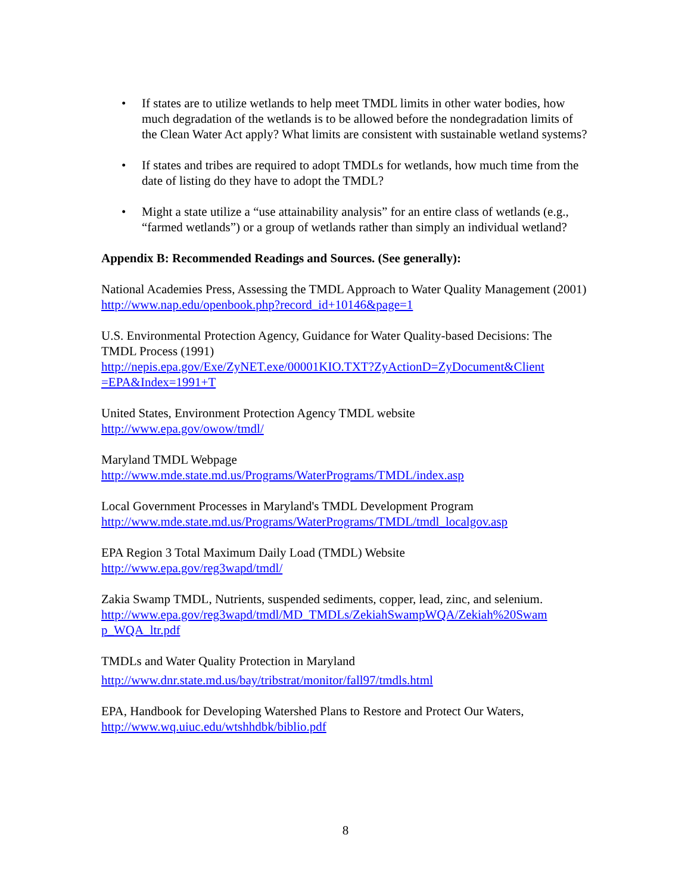• If states are to utilize wetlands to help meet TMDL limits in other water bodies, how much degradation of the wetlands is to be allowed before the nondegradation limits of the Clean Water Act apply? What limits are consistent with sustainable wetland systems?
• If states and tribes are required to adopt TMDLs for wetlands, how much time from the date of listing do they have to adopt the TMDL?
• Might a state utilize a “use attainability analysis” for an entire class of wetlands (e.g., “farmed wetlands”) or a group of wetlands rather than simply an individual wetland?
Appendix B: Recommended Readings and Sources. (See generally):
National Academies Press, Assessing the TMDL Approach to Water Quality Management (2001)
http://www.nap.edu/openbook.php?record_id+10146&page=1
U.S. Environmental Protection Agency, Guidance for Water Quality-based Decisions: The TMDL Process (1991)
http://nepis.epa.gov/Exe/ZyNET.exe/00001KIO.TXT?ZyActionD=ZyDocument&Client =EPA&Index=1991+T
United States, Environment Protection Agency TMDL website
http://www.epa.gov/owow/tmdl/
Maryland TMDL Webpage
http://www.mde.state.md.us/Programs/WaterPrograms/TMDL/index.asp
Local Government Processes in Maryland's TMDL Development Program
http://www.mde.state.md.us/Programs/WaterPrograms/TMDL/tmdl_localgov.asp
EPA Region 3 Total Maximum Daily Load (TMDL) Website
http://www.epa.gov/reg3wapd/tmdl/
Zakia Swamp TMDL, Nutrients, suspended sediments, copper, lead, zinc, and selenium.
http://www.epa.gov/reg3wapd/tmdl/MD_TMDLs/ZekiahSwampWQA/Zekiah%20Swam p_WQA_ltr.pdf
TMDLs and Water Quality Protection in Maryland
http://www.dnr.state.md.us/bay/tribstrat/monitor/fall97/tmdls.html
EPA, Handbook for Developing Watershed Plans to Restore and Protect Our Waters,
http://www.wq.uiuc.edu/wtshhdbk/biblio.pdf
8